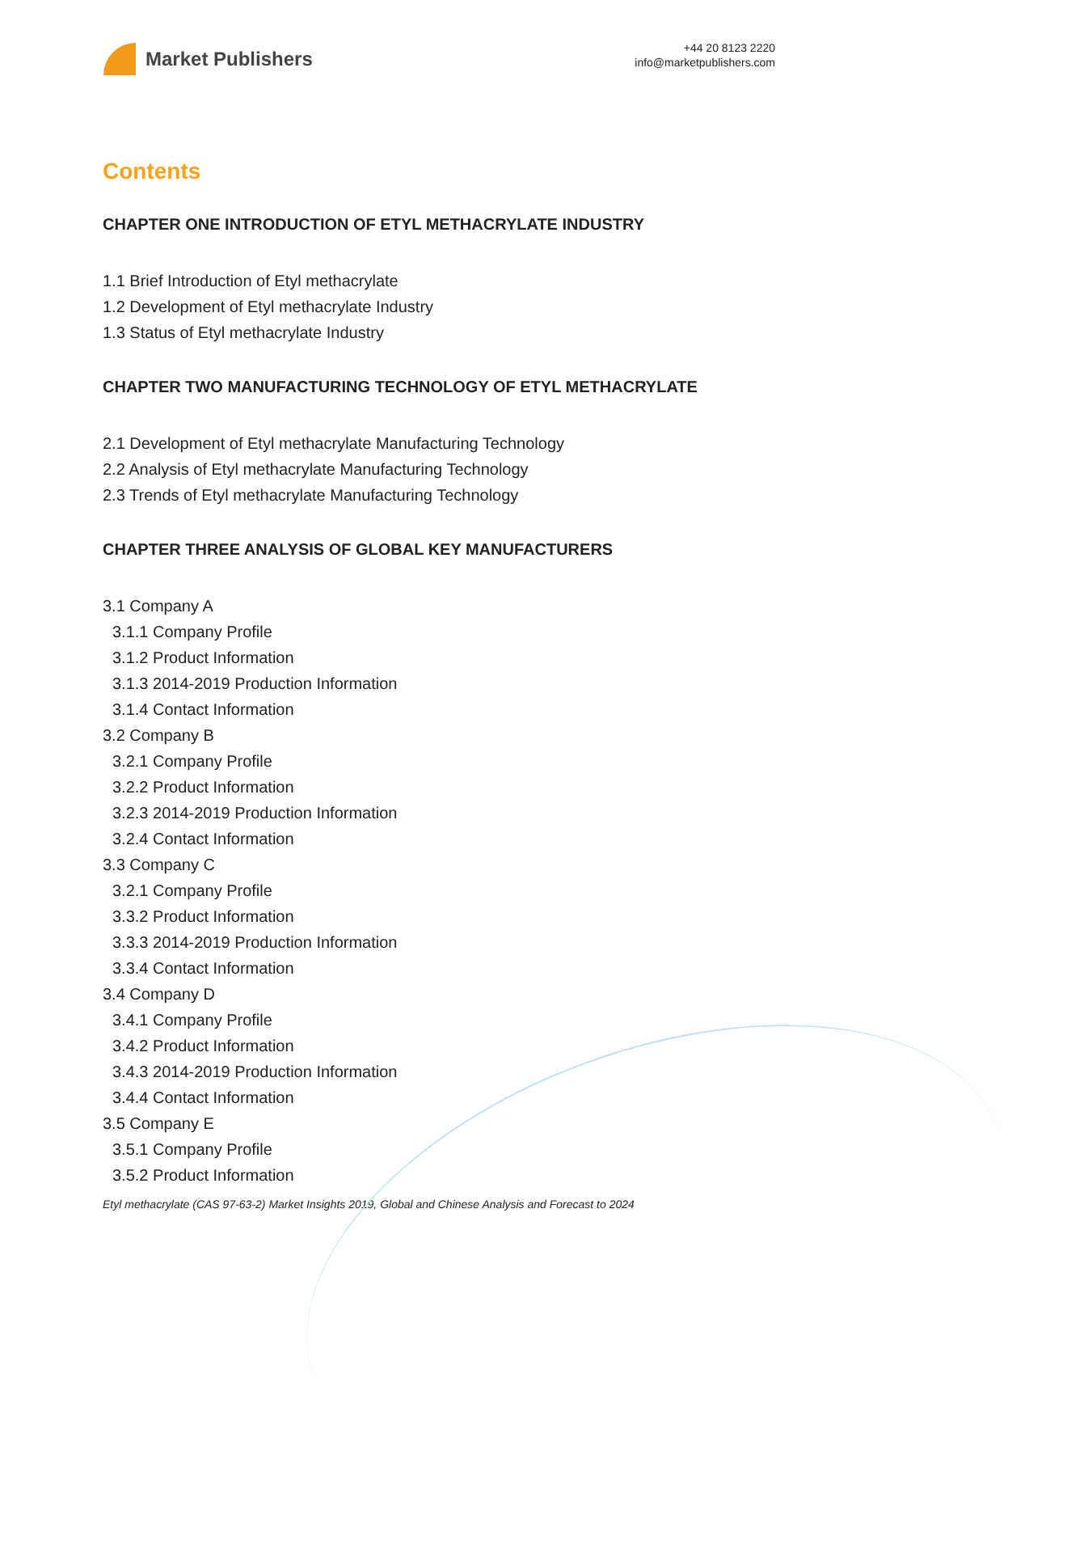Market Publishers
+44 20 8123 2220
info@marketpublishers.com
Contents
CHAPTER ONE INTRODUCTION OF ETYL METHACRYLATE INDUSTRY
1.1 Brief Introduction of Etyl methacrylate
1.2 Development of Etyl methacrylate Industry
1.3 Status of Etyl methacrylate Industry
CHAPTER TWO MANUFACTURING TECHNOLOGY OF ETYL METHACRYLATE
2.1 Development of Etyl methacrylate Manufacturing Technology
2.2 Analysis of Etyl methacrylate Manufacturing Technology
2.3 Trends of Etyl methacrylate Manufacturing Technology
CHAPTER THREE ANALYSIS OF GLOBAL KEY MANUFACTURERS
3.1 Company A
3.1.1 Company Profile
3.1.2 Product Information
3.1.3 2014-2019 Production Information
3.1.4 Contact Information
3.2 Company B
3.2.1 Company Profile
3.2.2 Product Information
3.2.3 2014-2019 Production Information
3.2.4 Contact Information
3.3 Company C
3.2.1 Company Profile
3.3.2 Product Information
3.3.3 2014-2019 Production Information
3.3.4 Contact Information
3.4 Company D
3.4.1 Company Profile
3.4.2 Product Information
3.4.3 2014-2019 Production Information
3.4.4 Contact Information
3.5 Company E
3.5.1 Company Profile
3.5.2 Product Information
Etyl methacrylate (CAS 97-63-2) Market Insights 2019, Global and Chinese Analysis and Forecast to 2024